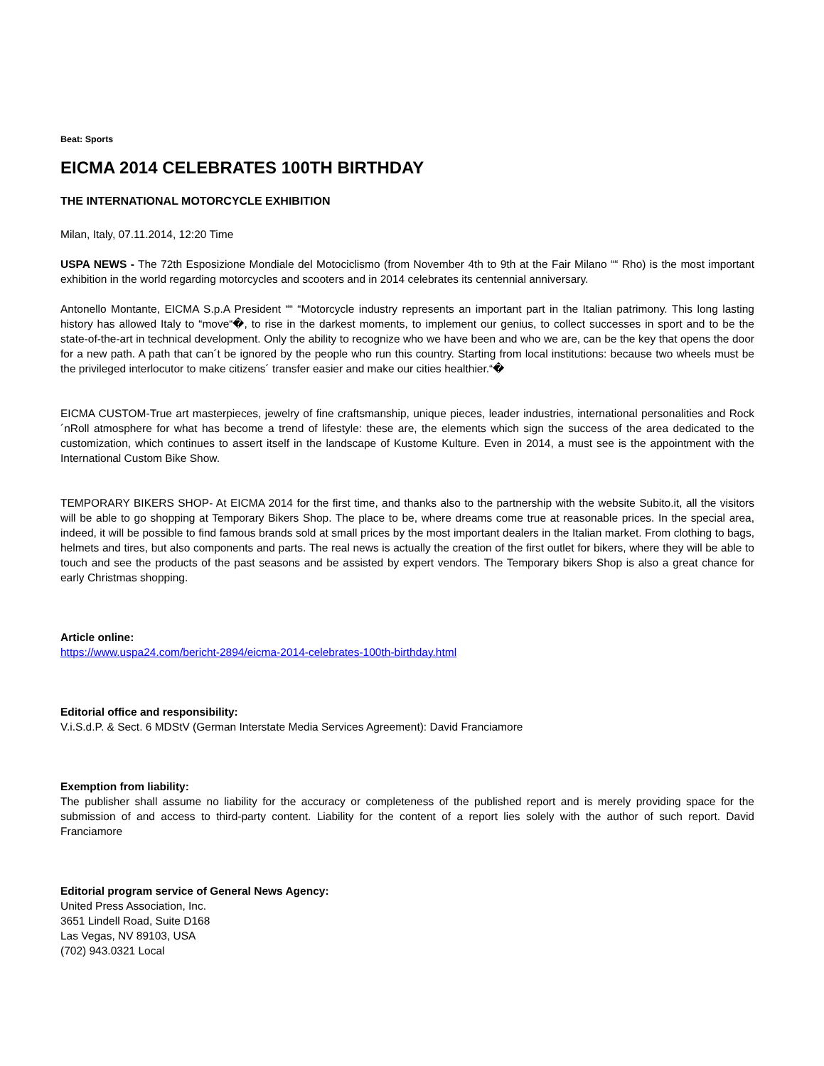Beat: Sports
EICMA 2014 CELEBRATES 100TH BIRTHDAY
THE INTERNATIONAL MOTORCYCLE EXHIBITION
Milan, Italy, 07.11.2014, 12:20 Time
USPA NEWS - The 72th Esposizione Mondiale del Motociclismo (from November 4th to 9th at the Fair Milano ““ Rho) is the most important exhibition in the world regarding motorcycles and scooters and in 2014 celebrates its centennial anniversary.
Antonello Montante, EICMA S.p.A President ““ “Motorcycle industry represents an important part in the Italian patrimony. This long lasting history has allowed Italy to “move“�, to rise in the darkest moments, to implement our genius, to collect successes in sport and to be the state-of-the-art in technical development. Only the ability to recognize who we have been and who we are, can be the key that opens the door for a new path. A path that can´t be ignored by the people who run this country. Starting from local institutions: because two wheels must be the privileged interlocutor to make citizens´ transfer easier and make our cities healthier.“�
EICMA CUSTOM-True art masterpieces, jewelry of fine craftsmanship, unique pieces, leader industries, international personalities and Rock´nRoll atmosphere for what has become a trend of lifestyle: these are, the elements which sign the success of the area dedicated to the customization, which continues to assert itself in the landscape of Kustome Kulture. Even in 2014, a must see is the appointment with the International Custom Bike Show.
TEMPORARY BIKERS SHOP- At EICMA 2014 for the first time, and thanks also to the partnership with the website Subito.it, all the visitors will be able to go shopping at Temporary Bikers Shop. The place to be, where dreams come true at reasonable prices. In the special area, indeed, it will be possible to find famous brands sold at small prices by the most important dealers in the Italian market. From clothing to bags, helmets and tires, but also components and parts. The real news is actually the creation of the first outlet for bikers, where they will be able to touch and see the products of the past seasons and be assisted by expert vendors. The Temporary bikers Shop is also a great chance for early Christmas shopping.
Article online:
https://www.uspa24.com/bericht-2894/eicma-2014-celebrates-100th-birthday.html
Editorial office and responsibility:
V.i.S.d.P. & Sect. 6 MDStV (German Interstate Media Services Agreement): David Franciamore
Exemption from liability:
The publisher shall assume no liability for the accuracy or completeness of the published report and is merely providing space for the submission of and access to third-party content. Liability for the content of a report lies solely with the author of such report. David Franciamore
Editorial program service of General News Agency:
United Press Association, Inc.
3651 Lindell Road, Suite D168
Las Vegas, NV 89103, USA
(702) 943.0321 Local